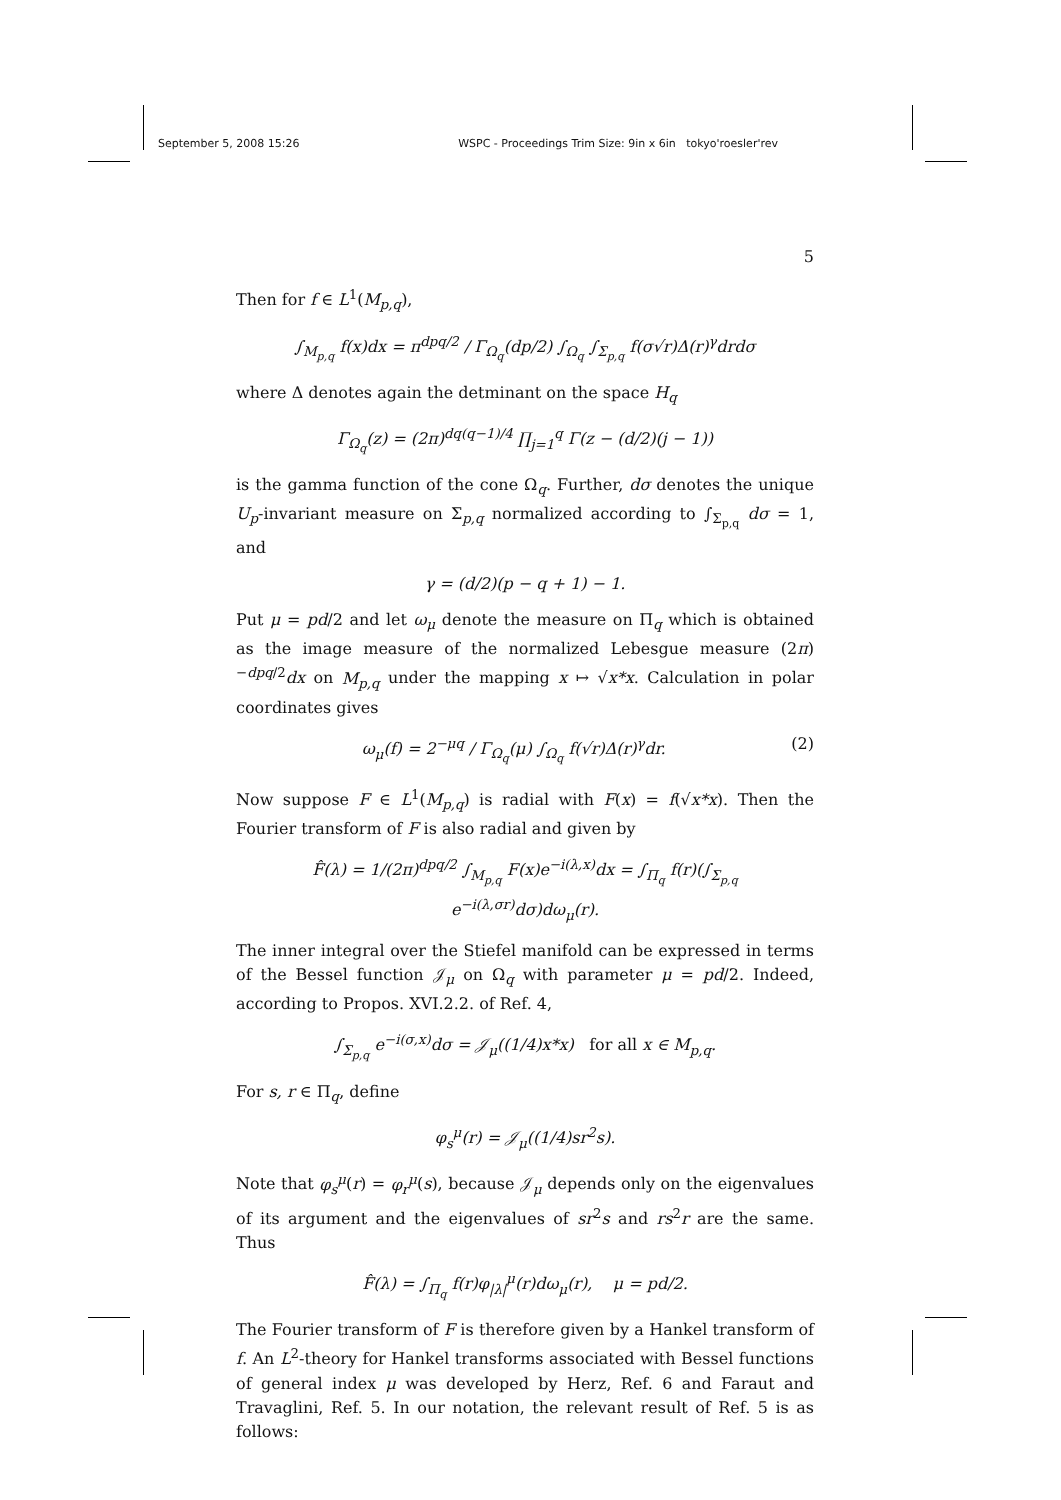September 5, 2008 15:26 WSPC - Proceedings Trim Size: 9in x 6in tokyo'roesler'rev
5
Then for f ∈ L<sup>1</sup>(M<sub>p,q</sub>),
∫<sub>M<sub>p,q</sub></sub> f(x)dx = π<sup>dpq/2</sup> / Γ<sub>Ω<sub>q</sub></sub>(dp/2) ∫<sub>Ω<sub>q</sub></sub> ∫<sub>Σ<sub>p,q</sub></sub> f(σ√r)Δ(r)<sup>γ</sup>drdσ
where Δ denotes again the detminant on the space H<sub>q</sub>
Γ<sub>Ω<sub>q</sub></sub>(z) = (2π)<sup>dq(q−1)/4</sup> ∏<sub>j=1</sub><sup>q</sup> Γ(z − (d/2)(j − 1))
is the gamma function of the cone Ω<sub>q</sub>. Further, dσ denotes the unique U<sub>p</sub>-invariant measure on Σ<sub>p,q</sub> normalized according to ∫<sub>Σ<sub>p,q</sub></sub> dσ = 1, and
γ = (d/2)(p − q + 1) − 1.
Put μ = pd/2 and let ω<sub>μ</sub> denote the measure on Π<sub>q</sub> which is obtained as the image measure of the normalized Lebesgue measure (2π)<sup>−dpq/2</sup>dx on M<sub>p,q</sub> under the mapping x ↦ √x*x. Calculation in polar coordinates gives
ω<sub>μ</sub>(f) = 2<sup>−μq</sup> / Γ<sub>Ω<sub>q</sub></sub>(μ) ∫<sub>Ω<sub>q</sub></sub> f(√r)Δ(r)<sup>γ</sup>dr. (2)
Now suppose F ∈ L<sup>1</sup>(M<sub>p,q</sub>) is radial with F(x) = f(√x*x). Then the Fourier transform of F is also radial and given by
F̂(λ) = 1/(2π)<sup>dpq/2</sup> ∫<sub>M<sub>p,q</sub></sub> F(x)e<sup>−i(λ,x)</sup>dx = ∫<sub>Π<sub>q</sub></sub> f(r)(∫<sub>Σ<sub>p,q</sub></sub> e<sup>−i(λ,σr)</sup>dσ)dω<sub>μ</sub>(r).
The inner integral over the Stiefel manifold can be expressed in terms of the Bessel function 𝒥<sub>μ</sub> on Ω<sub>q</sub> with parameter μ = pd/2. Indeed, according to Propos. XVI.2.2. of Ref. 4,
∫<sub>Σ<sub>p,q</sub></sub> e<sup>−i(σ,x)</sup>dσ = 𝒥<sub>μ</sub>((1/4)x*x) for all x ∈ M<sub>p,q</sub>.
For s, r ∈ Π<sub>q</sub>, define
φ<sub>s</sub><sup>μ</sup>(r) = 𝒥<sub>μ</sub>((1/4)sr<sup>2</sup>s).
Note that φ<sub>s</sub><sup>μ</sup>(r) = φ<sub>r</sub><sup>μ</sup>(s), because 𝒥<sub>μ</sub> depends only on the eigenvalues of its argument and the eigenvalues of sr<sup>2</sup>s and rs<sup>2</sup>r are the same. Thus
F̂(λ) = ∫<sub>Π<sub>q</sub></sub> f(r)φ<sub>|λ|</sub><sup>μ</sup>(r)dω<sub>μ</sub>(r), μ = pd/2.
The Fourier transform of F is therefore given by a Hankel transform of f. An L<sup>2</sup>-theory for Hankel transforms associated with Bessel functions of general index μ was developed by Herz, Ref. 6 and Faraut and Travaglini, Ref. 5. In our notation, the relevant result of Ref. 5 is as follows: